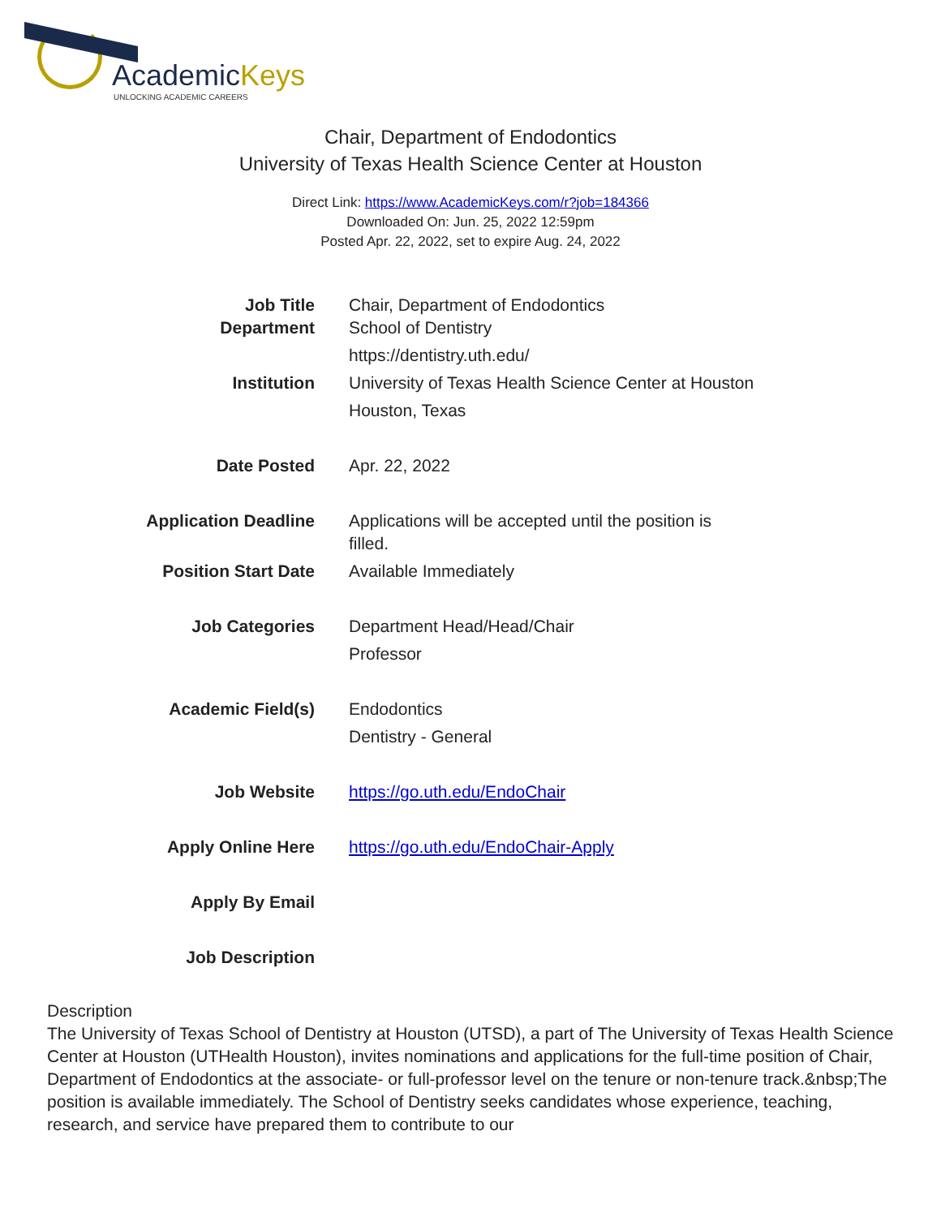AcademicKeys
UNLOCKING ACADEMIC CAREERS
Chair, Department of Endodontics
University of Texas Health Science Center at Houston
Direct Link: https://www.AcademicKeys.com/r?job=184366
Downloaded On: Jun. 25, 2022 12:59pm
Posted Apr. 22, 2022, set to expire Aug. 24, 2022
| Job Title | Chair, Department of Endodontics |
| Department | School of Dentistry |
| | https://dentistry.uth.edu/ |
| Institution | University of Texas Health Science Center at Houston |
| | Houston, Texas |
| Date Posted | Apr. 22, 2022 |
| Application Deadline | Applications will be accepted until the position is filled. |
| Position Start Date | Available Immediately |
| Job Categories | Department Head/Head/Chair |
| | Professor |
| Academic Field(s) | Endodontics |
| | Dentistry - General |
| Job Website | https://go.uth.edu/EndoChair |
| Apply Online Here | https://go.uth.edu/EndoChair-Apply |
| Apply By Email | |
| Job Description | |
Description
The University of Texas School of Dentistry at Houston (UTSD), a part of The University of Texas Health Science Center at Houston (UTHealth Houston), invites nominations and applications for the full-time position of Chair, Department of Endodontics at the associate- or full-professor level on the tenure or non-tenure track.&nbsp;The position is available immediately. The School of Dentistry seeks candidates whose experience, teaching, research, and service have prepared them to contribute to our